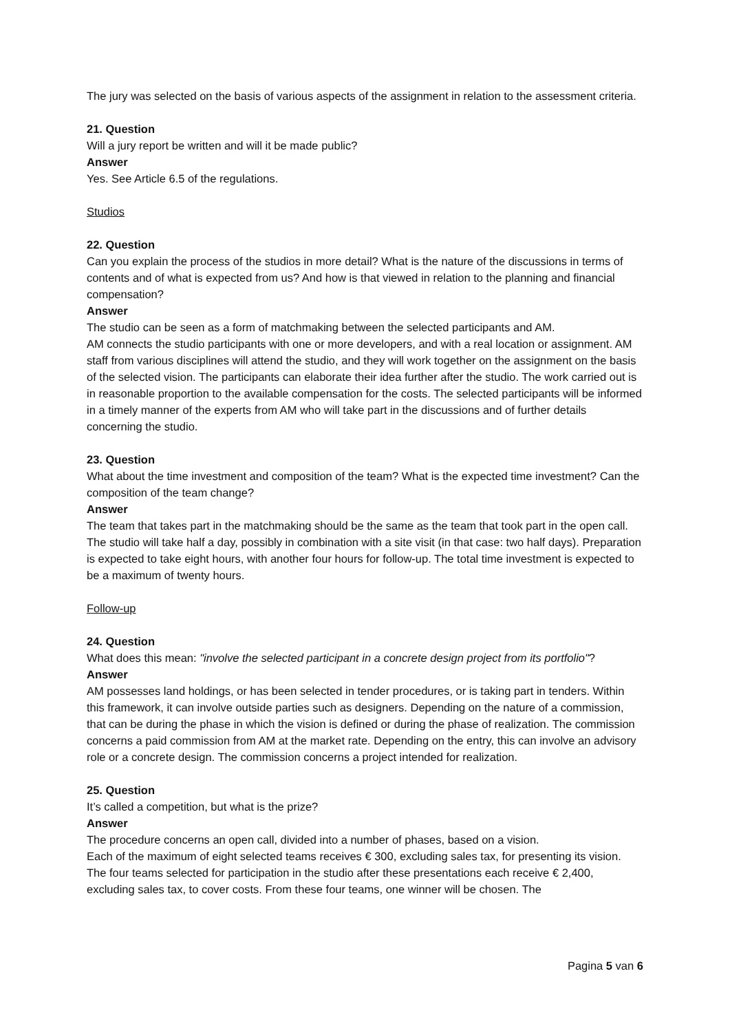The jury was selected on the basis of various aspects of the assignment in relation to the assessment criteria.
21. Question
Will a jury report be written and will it be made public?
Answer
Yes. See Article 6.5 of the regulations.
Studios
22. Question
Can you explain the process of the studios in more detail? What is the nature of the discussions in terms of contents and of what is expected from us? And how is that viewed in relation to the planning and financial compensation?
Answer
The studio can be seen as a form of matchmaking between the selected participants and AM.
AM connects the studio participants with one or more developers, and with a real location or assignment. AM staff from various disciplines will attend the studio, and they will work together on the assignment on the basis of the selected vision. The participants can elaborate their idea further after the studio. The work carried out is in reasonable proportion to the available compensation for the costs. The selected participants will be informed in a timely manner of the experts from AM who will take part in the discussions and of further details concerning the studio.
23. Question
What about the time investment and composition of the team? What is the expected time investment? Can the composition of the team change?
Answer
The team that takes part in the matchmaking should be the same as the team that took part in the open call. The studio will take half a day, possibly in combination with a site visit (in that case: two half days). Preparation is expected to take eight hours, with another four hours for follow-up. The total time investment is expected to be a maximum of twenty hours.
Follow-up
24. Question
What does this mean: "involve the selected participant in a concrete design project from its portfolio"?
Answer
AM possesses land holdings, or has been selected in tender procedures, or is taking part in tenders. Within this framework, it can involve outside parties such as designers. Depending on the nature of a commission, that can be during the phase in which the vision is defined or during the phase of realization. The commission concerns a paid commission from AM at the market rate. Depending on the entry, this can involve an advisory role or a concrete design. The commission concerns a project intended for realization.
25. Question
It’s called a competition, but what is the prize?
Answer
The procedure concerns an open call, divided into a number of phases, based on a vision.
Each of the maximum of eight selected teams receives € 300, excluding sales tax, for presenting its vision. The four teams selected for participation in the studio after these presentations each receive € 2,400, excluding sales tax, to cover costs. From these four teams, one winner will be chosen. The
Pagina 5 van 6